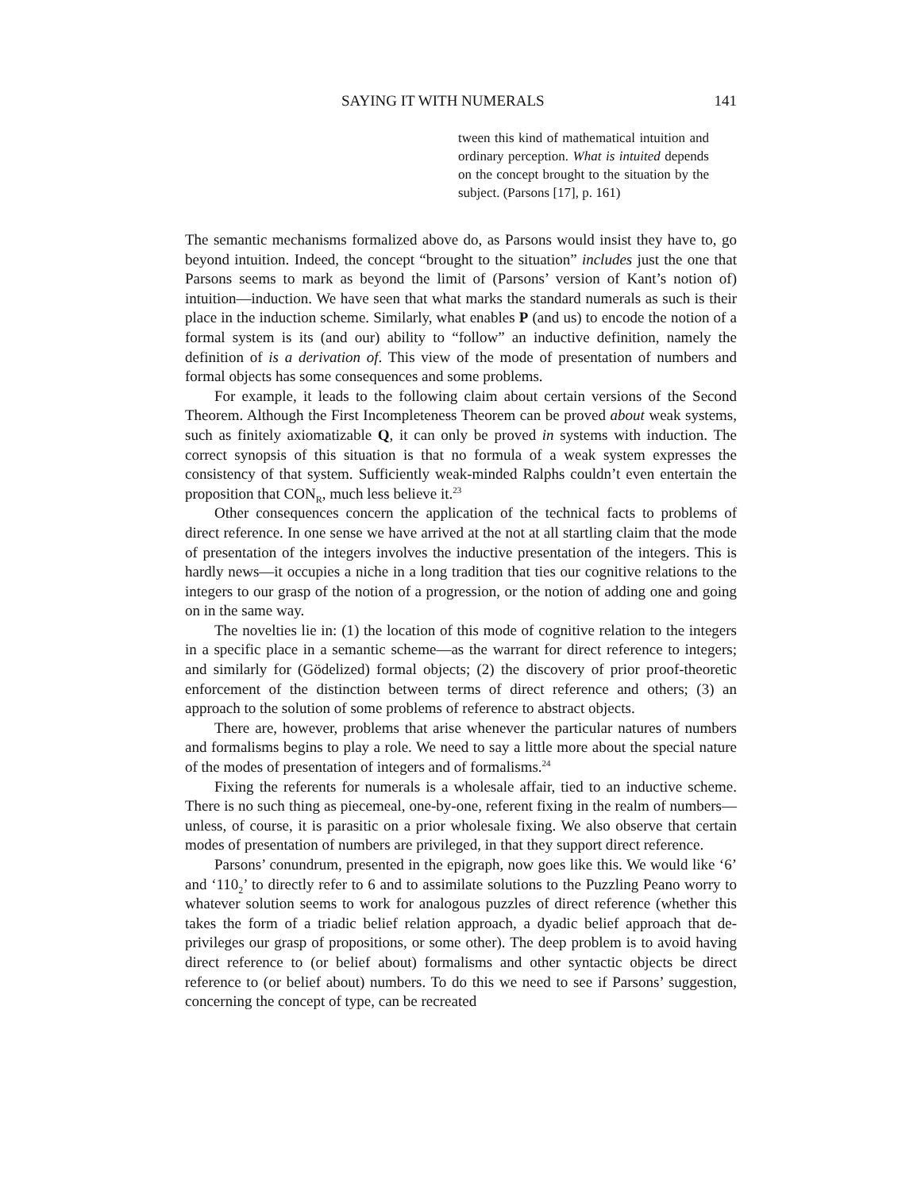SAYING IT WITH NUMERALS 141
tween this kind of mathematical intuition and ordinary perception. What is intuited depends on the concept brought to the situation by the subject. (Parsons [17], p. 161)
The semantic mechanisms formalized above do, as Parsons would insist they have to, go beyond intuition. Indeed, the concept “brought to the situation” includes just the one that Parsons seems to mark as beyond the limit of (Parsons’ version of Kant’s notion of) intuition—induction. We have seen that what marks the standard numerals as such is their place in the induction scheme. Similarly, what enables P (and us) to encode the notion of a formal system is its (and our) ability to “follow” an inductive definition, namely the definition of is a derivation of. This view of the mode of presentation of numbers and formal objects has some consequences and some problems.
For example, it leads to the following claim about certain versions of the Second Theorem. Although the First Incompleteness Theorem can be proved about weak systems, such as finitely axiomatizable Q, it can only be proved in systems with induction. The correct synopsis of this situation is that no formula of a weak system expresses the consistency of that system. Sufficiently weak-minded Ralphs couldn’t even entertain the proposition that CON<sub>R</sub>, much less believe it.<sup>23</sup>
Other consequences concern the application of the technical facts to problems of direct reference. In one sense we have arrived at the not at all startling claim that the mode of presentation of the integers involves the inductive presentation of the integers. This is hardly news—it occupies a niche in a long tradition that ties our cognitive relations to the integers to our grasp of the notion of a progression, or the notion of adding one and going on in the same way.
The novelties lie in: (1) the location of this mode of cognitive relation to the integers in a specific place in a semantic scheme—as the warrant for direct reference to integers; and similarly for (Gödelized) formal objects; (2) the discovery of prior proof-theoretic enforcement of the distinction between terms of direct reference and others; (3) an approach to the solution of some problems of reference to abstract objects.
There are, however, problems that arise whenever the particular natures of numbers and formalisms begins to play a role. We need to say a little more about the special nature of the modes of presentation of integers and of formalisms.<sup>24</sup>
Fixing the referents for numerals is a wholesale affair, tied to an inductive scheme. There is no such thing as piecemeal, one-by-one, referent fixing in the realm of numbers—unless, of course, it is parasitic on a prior wholesale fixing. We also observe that certain modes of presentation of numbers are privileged, in that they support direct reference.
Parsons’ conundrum, presented in the epigraph, now goes like this. We would like ‘6’ and ‘110<sub>2</sub>’ to directly refer to 6 and to assimilate solutions to the Puzzling Peano worry to whatever solution seems to work for analogous puzzles of direct reference (whether this takes the form of a triadic belief relation approach, a dyadic belief approach that de-privileges our grasp of propositions, or some other). The deep problem is to avoid having direct reference to (or belief about) formalisms and other syntactic objects be direct reference to (or belief about) numbers. To do this we need to see if Parsons’ suggestion, concerning the concept of type, can be recreated